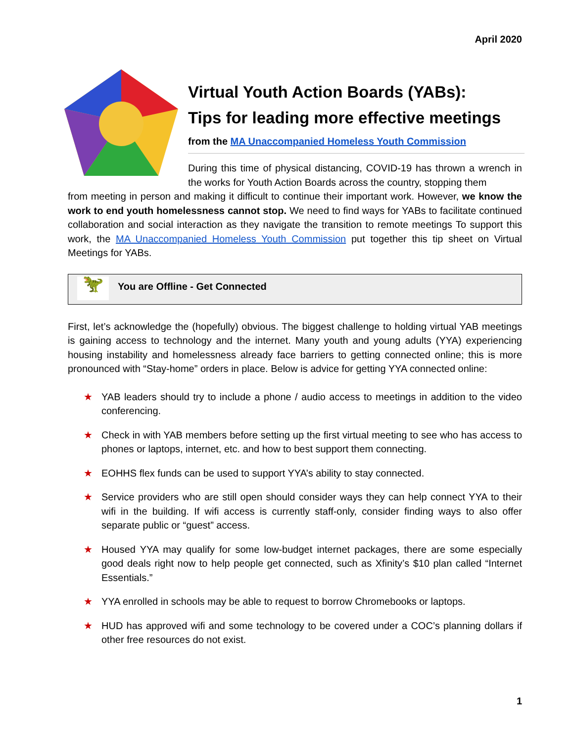April 2020
Virtual Youth Action Boards (YABs):
Tips for leading more effective meetings
from the MA Unaccompanied Homeless Youth Commission
During this time of physical distancing, COVID-19 has thrown a wrench in the works for Youth Action Boards across the country, stopping them
from meeting in person and making it difficult to continue their important work. However, we know the work to end youth homelessness cannot stop. We need to find ways for YABs to facilitate continued collaboration and social interaction as they navigate the transition to remote meetings To support this work, the MA Unaccompanied Homeless Youth Commission put together this tip sheet on Virtual Meetings for YABs.
🦖
You are Offline - Get Connected
First, let’s acknowledge the (hopefully) obvious. The biggest challenge to holding virtual YAB meetings is gaining access to technology and the internet. Many youth and young adults (YYA) experiencing housing instability and homelessness already face barriers to getting connected online; this is more pronounced with “Stay-home” orders in place. Below is advice for getting YYA connected online:
★ YAB leaders should try to include a phone / audio access to meetings in addition to the video conferencing.
★ Check in with YAB members before setting up the first virtual meeting to see who has access to phones or laptops, internet, etc. and how to best support them connecting.
★ EOHHS flex funds can be used to support YYA’s ability to stay connected.
★ Service providers who are still open should consider ways they can help connect YYA to their wifi in the building. If wifi access is currently staff-only, consider finding ways to also offer separate public or “guest” access.
★ Housed YYA may qualify for some low-budget internet packages, there are some especially good deals right now to help people get connected, such as Xfinity’s $10 plan called “Internet Essentials.”
★ YYA enrolled in schools may be able to request to borrow Chromebooks or laptops.
★ HUD has approved wifi and some technology to be covered under a COC’s planning dollars if other free resources do not exist.
1